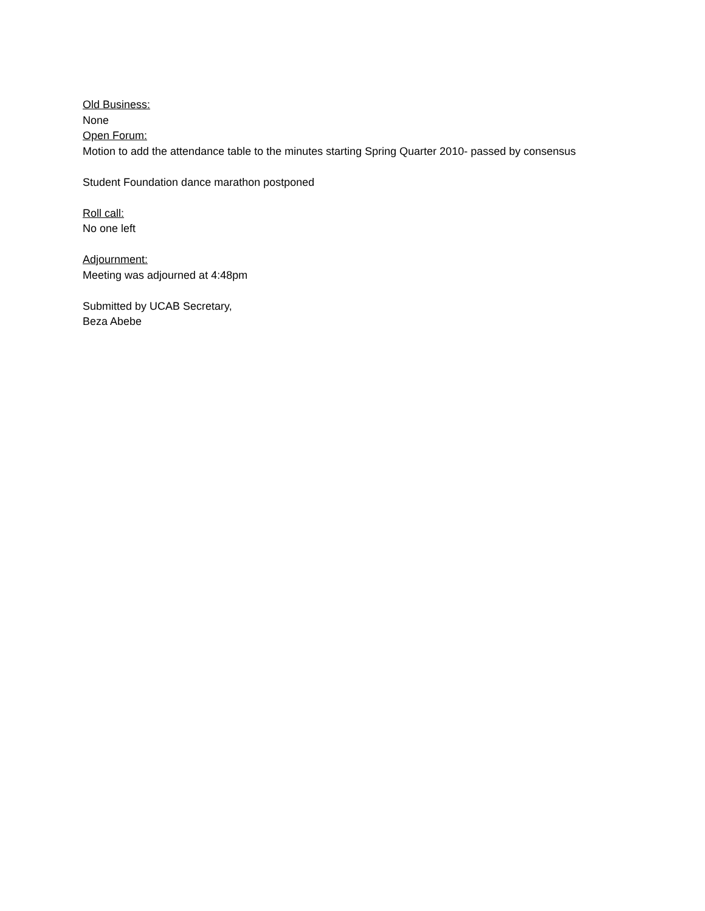Old Business:
None
Open Forum:
Motion to add the attendance table to the minutes starting Spring Quarter 2010- passed by consensus
Student Foundation dance marathon postponed
Roll call:
No one left
Adjournment:
Meeting was adjourned at 4:48pm
Submitted by UCAB Secretary,
Beza Abebe